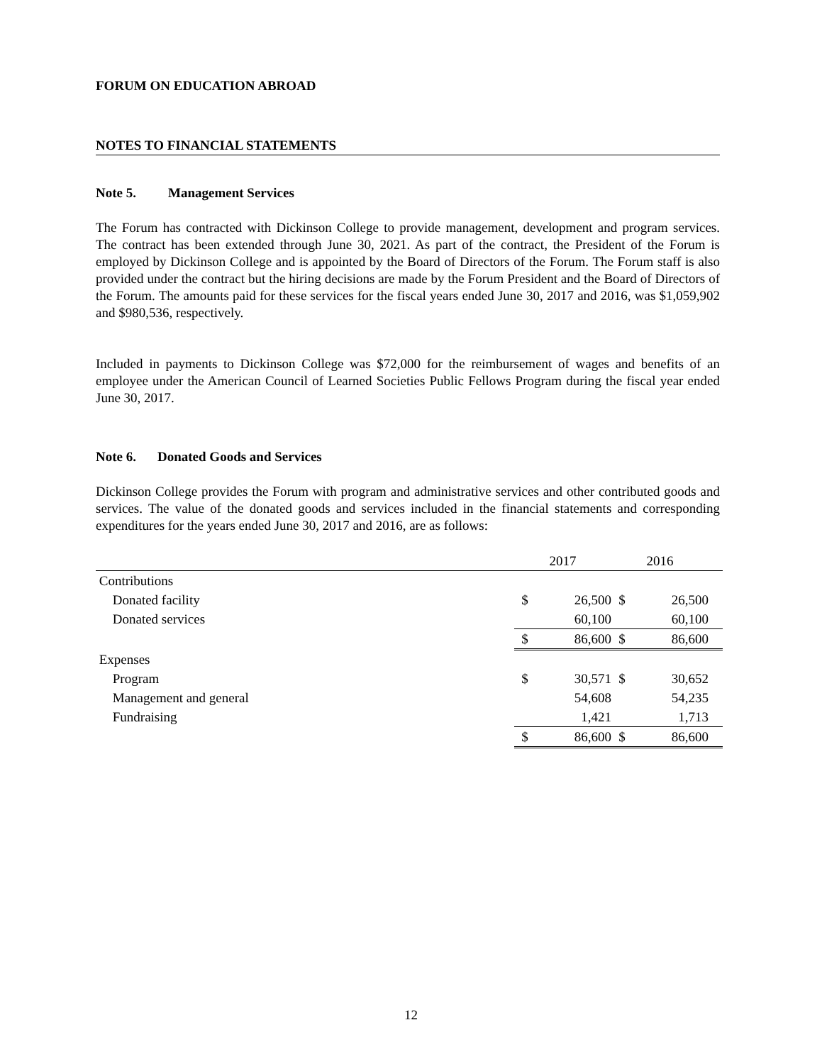FORUM ON EDUCATION ABROAD
NOTES TO FINANCIAL STATEMENTS
Note 5. Management Services
The Forum has contracted with Dickinson College to provide management, development and program services. The contract has been extended through June 30, 2021. As part of the contract, the President of the Forum is employed by Dickinson College and is appointed by the Board of Directors of the Forum. The Forum staff is also provided under the contract but the hiring decisions are made by the Forum President and the Board of Directors of the Forum. The amounts paid for these services for the fiscal years ended June 30, 2017 and 2016, was $1,059,902 and $980,536, respectively.
Included in payments to Dickinson College was $72,000 for the reimbursement of wages and benefits of an employee under the American Council of Learned Societies Public Fellows Program during the fiscal year ended June 30, 2017.
Note 6. Donated Goods and Services
Dickinson College provides the Forum with program and administrative services and other contributed goods and services. The value of the donated goods and services included in the financial statements and corresponding expenditures for the years ended June 30, 2017 and 2016, are as follows:
| | 2017 | | 2016 | | |
| --- | --- | --- | --- | --- | --- |
| Contributions | | | | | |
| Donated facility | $ | 26,500 | $ | 26,500 | |
| Donated services | | 60,100 | | 60,100 | |
| | $ | 86,600 | $ | 86,600 | |
| Expenses | | | | | |
| Program | $ | 30,571 | $ | 30,652 | |
| Management and general | | 54,608 | | 54,235 | |
| Fundraising | | 1,421 | | 1,713 | |
| | $ | 86,600 | $ | 86,600 | |
12